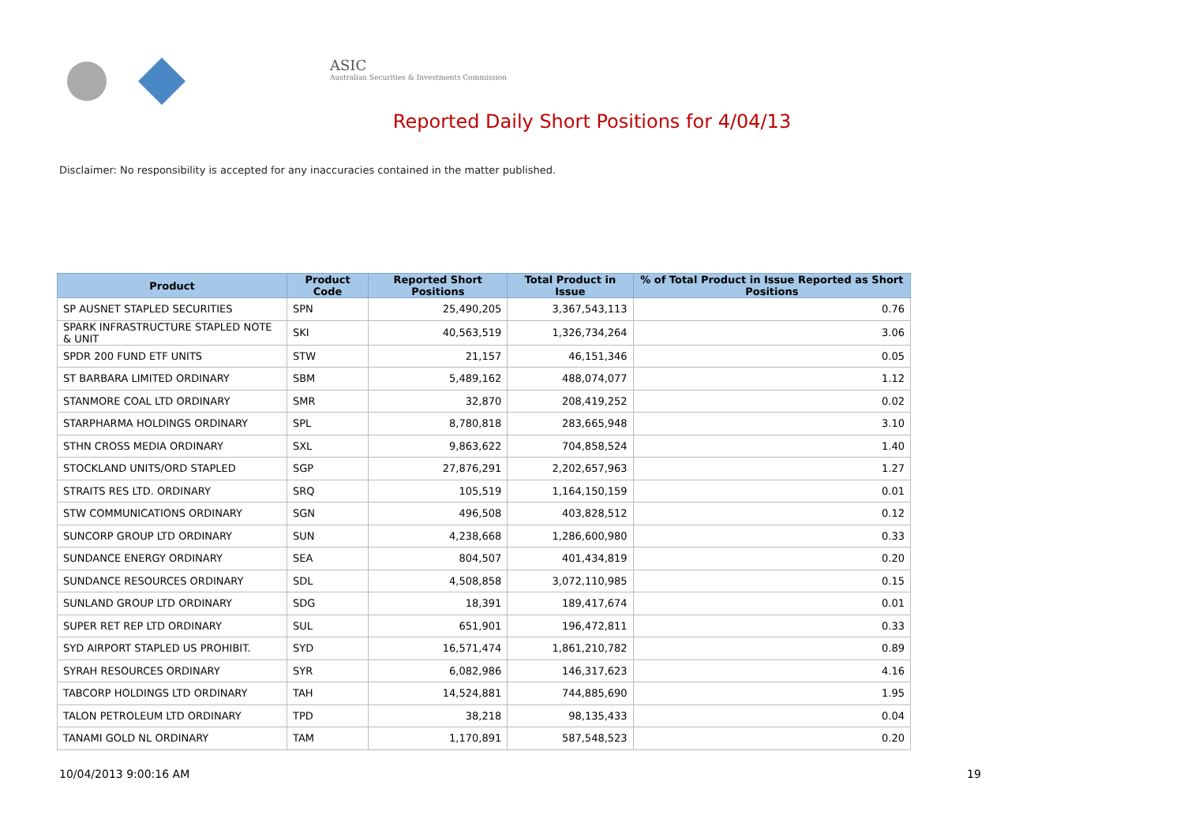ASIC
Australian Securities & Investments Commission
Reported Daily Short Positions for 4/04/13
Disclaimer: No responsibility is accepted for any inaccuracies contained in the matter published.
| Product | Product Code | Reported Short Positions | Total Product in Issue | % of Total Product in Issue Reported as Short Positions |
| --- | --- | --- | --- | --- |
| SP AUSNET STAPLED SECURITIES | SPN | 25,490,205 | 3,367,543,113 | 0.76 |
| SPARK INFRASTRUCTURE STAPLED NOTE & UNIT | SKI | 40,563,519 | 1,326,734,264 | 3.06 |
| SPDR 200 FUND ETF UNITS | STW | 21,157 | 46,151,346 | 0.05 |
| ST BARBARA LIMITED ORDINARY | SBM | 5,489,162 | 488,074,077 | 1.12 |
| STANMORE COAL LTD ORDINARY | SMR | 32,870 | 208,419,252 | 0.02 |
| STARPHARMA HOLDINGS ORDINARY | SPL | 8,780,818 | 283,665,948 | 3.10 |
| STHN CROSS MEDIA ORDINARY | SXL | 9,863,622 | 704,858,524 | 1.40 |
| STOCKLAND UNITS/ORD STAPLED | SGP | 27,876,291 | 2,202,657,963 | 1.27 |
| STRAITS RES LTD. ORDINARY | SRQ | 105,519 | 1,164,150,159 | 0.01 |
| STW COMMUNICATIONS ORDINARY | SGN | 496,508 | 403,828,512 | 0.12 |
| SUNCORP GROUP LTD ORDINARY | SUN | 4,238,668 | 1,286,600,980 | 0.33 |
| SUNDANCE ENERGY ORDINARY | SEA | 804,507 | 401,434,819 | 0.20 |
| SUNDANCE RESOURCES ORDINARY | SDL | 4,508,858 | 3,072,110,985 | 0.15 |
| SUNLAND GROUP LTD ORDINARY | SDG | 18,391 | 189,417,674 | 0.01 |
| SUPER RET REP LTD ORDINARY | SUL | 651,901 | 196,472,811 | 0.33 |
| SYD AIRPORT STAPLED US PROHIBIT. | SYD | 16,571,474 | 1,861,210,782 | 0.89 |
| SYRAH RESOURCES ORDINARY | SYR | 6,082,986 | 146,317,623 | 4.16 |
| TABCORP HOLDINGS LTD ORDINARY | TAH | 14,524,881 | 744,885,690 | 1.95 |
| TALON PETROLEUM LTD ORDINARY | TPD | 38,218 | 98,135,433 | 0.04 |
| TANAMI GOLD NL ORDINARY | TAM | 1,170,891 | 587,548,523 | 0.20 |
10/04/2013 9:00:16 AM 19